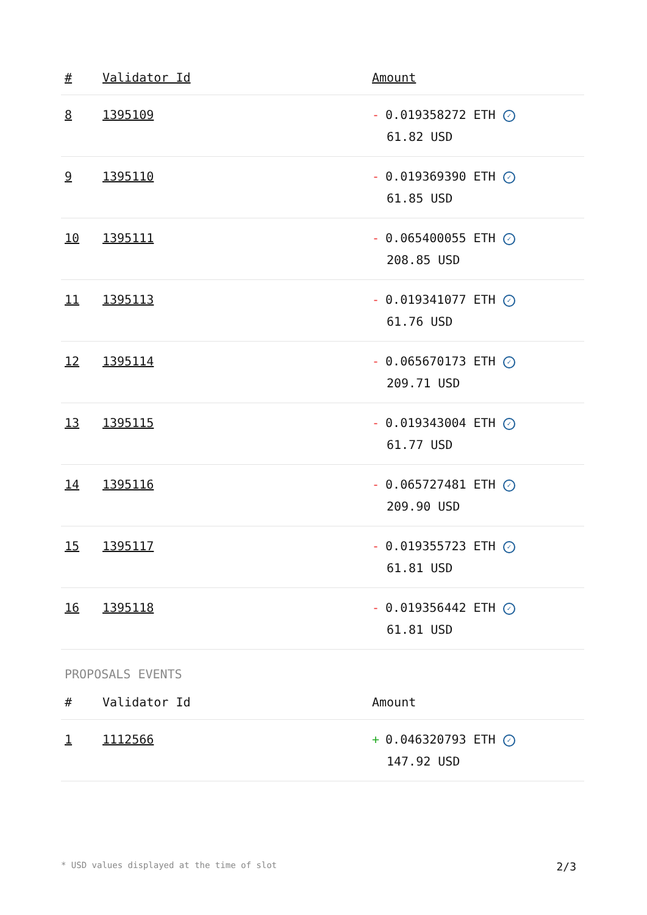| # | Validator Id | Amount |
| --- | --- | --- |
| 8 | 1395109 | - 0.019358272 ETH ✓ 61.82 USD |
| 9 | 1395110 | - 0.019369390 ETH ✓ 61.85 USD |
| 10 | 1395111 | - 0.065400055 ETH ✓ 208.85 USD |
| 11 | 1395113 | - 0.019341077 ETH ✓ 61.76 USD |
| 12 | 1395114 | - 0.065670173 ETH ✓ 209.71 USD |
| 13 | 1395115 | - 0.019343004 ETH ✓ 61.77 USD |
| 14 | 1395116 | - 0.065727481 ETH ✓ 209.90 USD |
| 15 | 1395117 | - 0.019355723 ETH ✓ 61.81 USD |
| 16 | 1395118 | - 0.019356442 ETH ✓ 61.81 USD |
PROPOSALS EVENTS
| # | Validator Id | Amount |
| --- | --- | --- |
| 1 | 1112566 | + 0.046320793 ETH ✓ 147.92 USD |
* USD values displayed at the time of slot 2/3